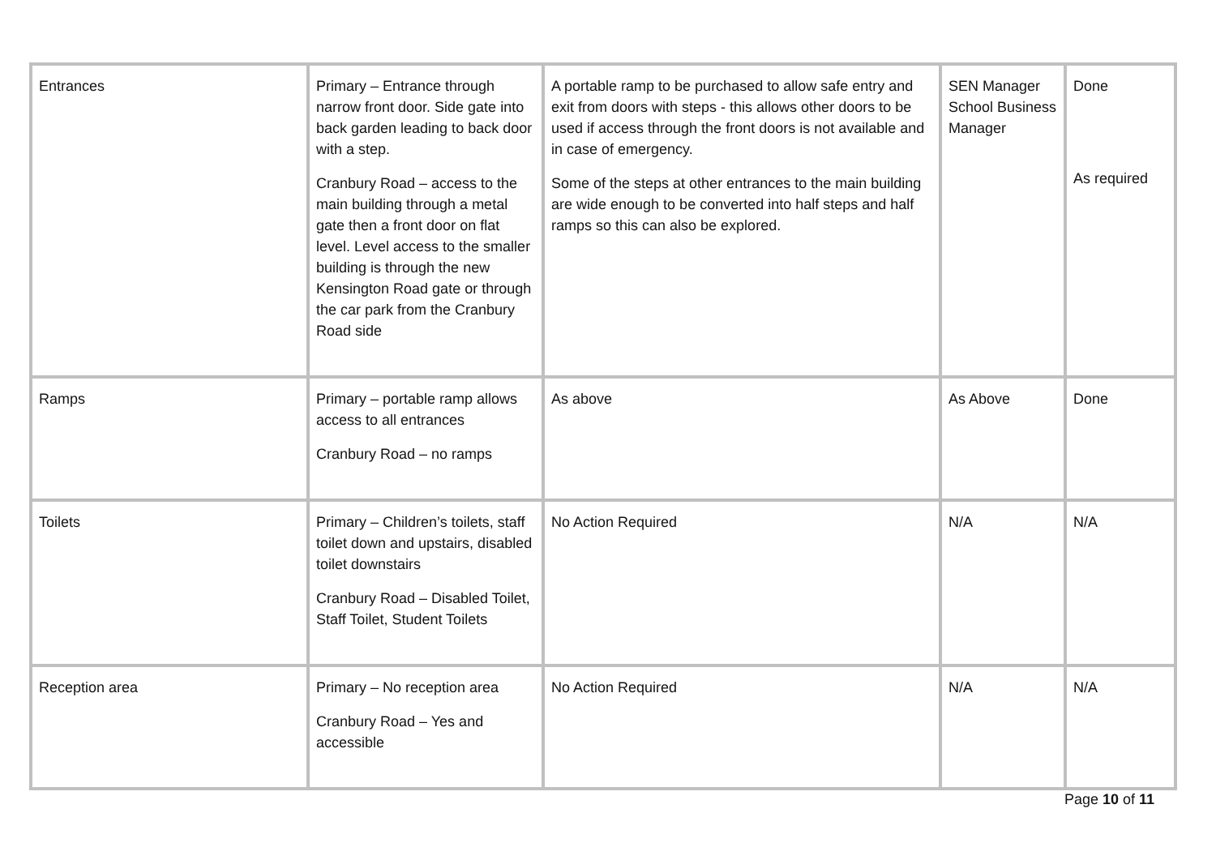| Entrances | Primary – Entrance through narrow front door. Side gate into back garden leading to back door with a step. Cranbury Road – access to the main building through a metal gate then a front door on flat level. Level access to the smaller building is through the new Kensington Road gate or through the car park from the Cranbury Road side | A portable ramp to be purchased to allow safe entry and exit from doors with steps - this allows other doors to be used if access through the front doors is not available and in case of emergency. Some of the steps at other entrances to the main building are wide enough to be converted into half steps and half ramps so this can also be explored. | SEN Manager School Business Manager | Done As required |
| Ramps | Primary – portable ramp allows access to all entrances Cranbury Road – no ramps | As above | As Above | Done |
| Toilets | Primary – Children’s toilets, staff toilet down and upstairs, disabled toilet downstairs Cranbury Road – Disabled Toilet, Staff Toilet, Student Toilets | No Action Required | N/A | N/A |
| Reception area | Primary – No reception area Cranbury Road – Yes and accessible | No Action Required | N/A | N/A |
Page 10 of 11